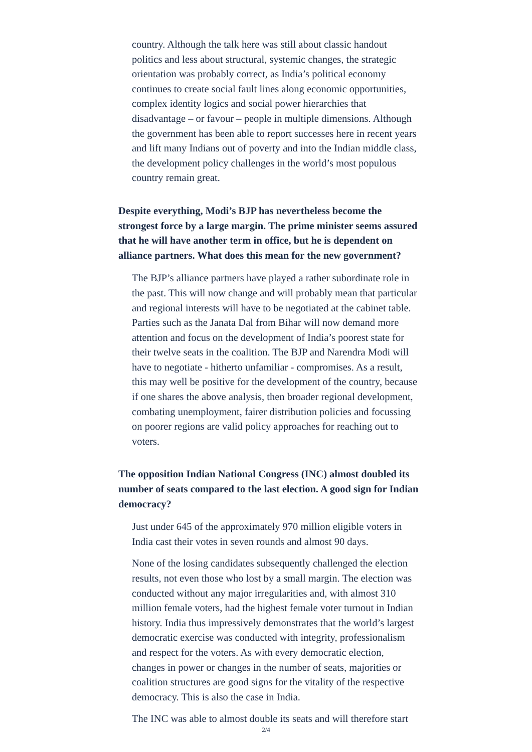country. Although the talk here was still about classic handout politics and less about structural, systemic changes, the strategic orientation was probably correct, as India’s political economy continues to create social fault lines along economic opportunities, complex identity logics and social power hierarchies that disadvantage – or favour – people in multiple dimensions. Although the government has been able to report successes here in recent years and lift many Indians out of poverty and into the Indian middle class, the development policy challenges in the world’s most populous country remain great.
Despite everything, Modi’s BJP has nevertheless become the strongest force by a large margin. The prime minister seems assured that he will have another term in office, but he is dependent on alliance partners. What does this mean for the new government?
The BJP’s alliance partners have played a rather subordinate role in the past. This will now change and will probably mean that particular and regional interests will have to be negotiated at the cabinet table. Parties such as the Janata Dal from Bihar will now demand more attention and focus on the development of India’s poorest state for their twelve seats in the coalition. The BJP and Narendra Modi will have to negotiate - hitherto unfamiliar - compromises. As a result, this may well be positive for the development of the country, because if one shares the above analysis, then broader regional development, combating unemployment, fairer distribution policies and focussing on poorer regions are valid policy approaches for reaching out to voters.
The opposition Indian National Congress (INC) almost doubled its number of seats compared to the last election. A good sign for Indian democracy?
Just under 645 of the approximately 970 million eligible voters in India cast their votes in seven rounds and almost 90 days.
None of the losing candidates subsequently challenged the election results, not even those who lost by a small margin. The election was conducted without any major irregularities and, with almost 310 million female voters, had the highest female voter turnout in Indian history. India thus impressively demonstrates that the world’s largest democratic exercise was conducted with integrity, professionalism and respect for the voters. As with every democratic election, changes in power or changes in the number of seats, majorities or coalition structures are good signs for the vitality of the respective democracy. This is also the case in India.
The INC was able to almost double its seats and will therefore start
2/4